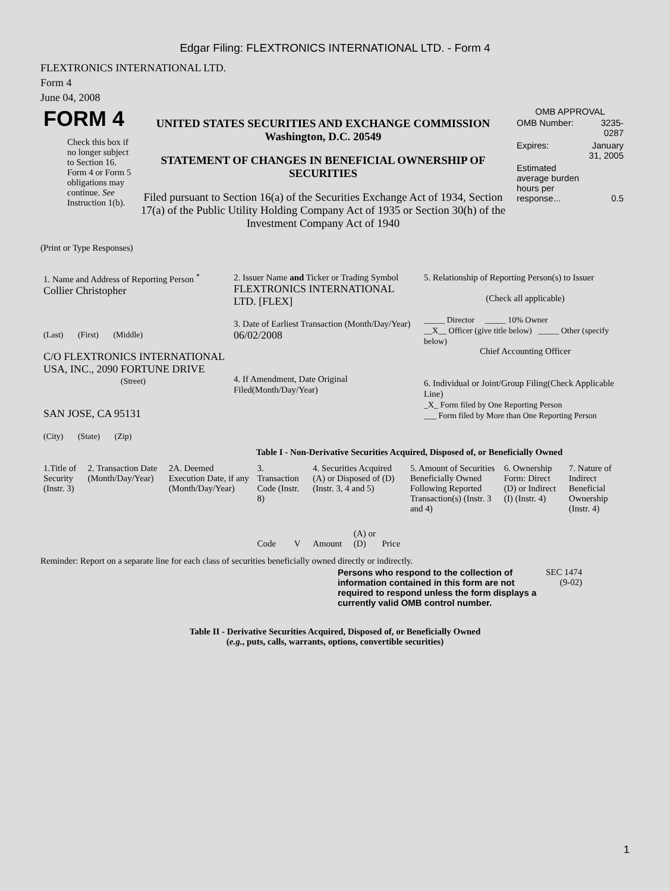Edgar Filing: FLEXTRONICS INTERNATIONAL LTD. - Form 4
FLEXTRONICS INTERNATIONAL LTD.
Form 4
June 04, 2008
| FORM 4 Check this box if no longer subject to Section 16. Form 4 or Form 5 obligations may continue. See Instruction 1(b). | UNITED STATES SECURITIES AND EXCHANGE COMMISSION Washington, D.C. 20549 STATEMENT OF CHANGES IN BENEFICIAL OWNERSHIP OF SECURITIES Filed pursuant to Section 16(a) of the Securities Exchange Act of 1934, Section 17(a) of the Public Utility Holding Company Act of 1935 or Section 30(h) of the Investment Company Act of 1940 | OMB APPROVAL / OMB Number: / 3235-0287 / / Expires: / January 31, 2005 / / Estimated average burden hours per response... / 0.5 / |
(Print or Type Responses)
| 1. Name and Address of Reporting Person <sup>*</sup> Collier Christopher (Last) (First) (Middle) C/O FLEXTRONICS INTERNATIONAL USA, INC., 2090 FORTUNE DRIVE (Street) SAN JOSE, CA 95131 (City) (State) (Zip) | 2. Issuer Name and Ticker or Trading Symbol FLEXTRONICS INTERNATIONAL LTD. [FLEX] 3. Date of Earliest Transaction (Month/Day/Year) 06/02/2008 4. If Amendment, Date Original Filed(Month/Day/Year) | 5. Relationship of Reporting Person(s) to Issuer (Check all applicable) _____ Director _____ 10% Owner __X__ Officer (give title below) _____ Other (specify below) Chief Accounting Officer 6. Individual or Joint/Group Filing(Check Applicable Line) _X_ Form filed by One Reporting Person ___ Form filed by More than One Reporting Person |
Table I - Non-Derivative Securities Acquired, Disposed of, or Beneficially Owned
| 1.Title of Security (Instr. 3) | 2. Transaction Date (Month/Day/Year) | 2A. Deemed Execution Date, if any (Month/Day/Year) | 3. Transaction Code (Instr. 8) | | 4. Securities Acquired (A) or Disposed of (D) (Instr. 3, 4 and 5) | | | 5. Amount of Securities Beneficially Owned Following Reported Transaction(s) (Instr. 3 and 4) | 6. Ownership Form: Direct (D) or Indirect (I) (Instr. 4) | 7. Nature of Indirect Beneficial Ownership (Instr. 4) |
| --- | --- | --- | --- | --- | --- | --- | --- | --- | --- | --- |
| | | | Code | V | Amount | (A) or (D) | Price | | | |
Reminder: Report on a separate line for each class of securities beneficially owned directly or indirectly.
| Persons who respond to the collection of information contained in this form are not required to respond unless the form displays a currently valid OMB control number. | SEC 1474 (9-02) |
Table II - Derivative Securities Acquired, Disposed of, or Beneficially Owned
(e.g., puts, calls, warrants, options, convertible securities)
1